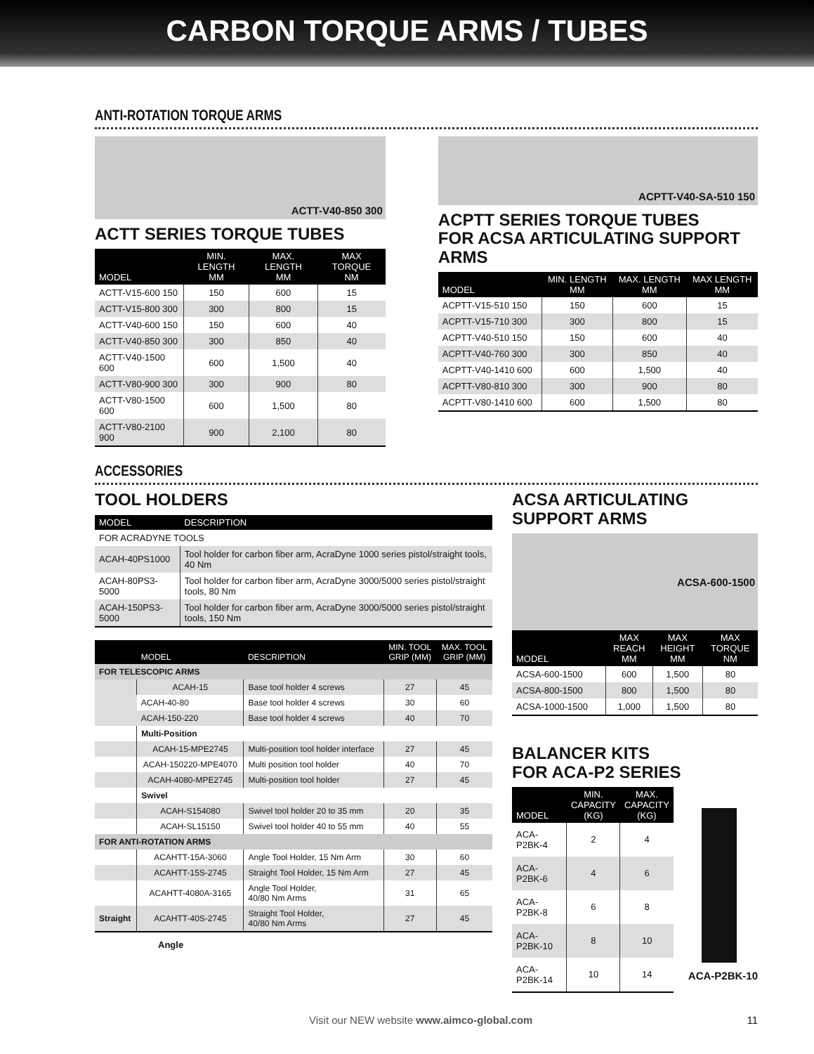CARBON TORQUE ARMS / TUBES
ANTI-ROTATION TORQUE ARMS
ACTT-V40-850 300
ACTT SERIES TORQUE TUBES
| MODEL | MIN. LENGTH MM | MAX. LENGTH MM | MAX TORQUE NM |
| --- | --- | --- | --- |
| ACTT-V15-600 150 | 150 | 600 | 15 |
| ACTT-V15-800 300 | 300 | 800 | 15 |
| ACTT-V40-600 150 | 150 | 600 | 40 |
| ACTT-V40-850 300 | 300 | 850 | 40 |
| ACTT-V40-1500 600 | 600 | 1,500 | 40 |
| ACTT-V80-900 300 | 300 | 900 | 80 |
| ACTT-V80-1500 600 | 600 | 1,500 | 80 |
| ACTT-V80-2100 900 | 900 | 2,100 | 80 |
ACPTT-V40-SA-510 150
ACPTT SERIES TORQUE TUBES
FOR ACSA ARTICULATING SUPPORT ARMS
| MODEL | MIN. LENGTH MM | MAX. LENGTH MM | MAX LENGTH MM |
| --- | --- | --- | --- |
| ACPTT-V15-510 150 | 150 | 600 | 15 |
| ACPTT-V15-710 300 | 300 | 800 | 15 |
| ACPTT-V40-510 150 | 150 | 600 | 40 |
| ACPTT-V40-760 300 | 300 | 850 | 40 |
| ACPTT-V40-1410 600 | 600 | 1,500 | 40 |
| ACPTT-V80-810 300 | 300 | 900 | 80 |
| ACPTT-V80-1410 600 | 600 | 1,500 | 80 |
ACCESSORIES
TOOL HOLDERS
| MODEL | DESCRIPTION |
| --- | --- |
| FOR ACRADYNE TOOLS | |
| ACAH-40PS1000 | Tool holder for carbon fiber arm, AcraDyne 1000 series pistol/straight tools, 40 Nm |
| ACAH-80PS3-5000 | Tool holder for carbon fiber arm, AcraDyne 3000/5000 series pistol/straight tools, 80 Nm |
| ACAH-150PS3-5000 | Tool holder for carbon fiber arm, AcraDyne 3000/5000 series pistol/straight tools, 150 Nm |
| | MODEL | DESCRIPTION | MIN. TOOL GRIP (MM) | MAX. TOOL GRIP (MM) |
| --- | --- | --- | --- | --- |
| FOR TELESCOPIC ARMS | | | | |
| | ACAH-15 | Base tool holder 4 screws | 27 | 45 |
| | ACAH-40-80 | Base tool holder 4 screws | 30 | 60 |
| | ACAH-150-220 | Base tool holder 4 screws | 40 | 70 |
| | Multi-Position | | | |
| | ACAH-15-MPE2745 | Multi-position tool holder interface | 27 | 45 |
| | ACAH-150220-MPE4070 | Multi position tool holder | 40 | 70 |
| | ACAH-4080-MPE2745 | Multi-position tool holder | 27 | 45 |
| | Swivel | | | |
| | ACAH-S154080 | Swivel tool holder 20 to 35 mm | 20 | 35 |
| | ACAH-SL15150 | Swivel tool holder 40 to 55 mm | 40 | 55 |
| FOR ANTI-ROTATION ARMS | | | | |
| | ACAHTT-15A-3060 | Angle Tool Holder, 15 Nm Arm | 30 | 60 |
| | ACAHTT-15S-2745 | Straight Tool Holder, 15 Nm Arm | 27 | 45 |
| | ACAHTT-4080A-3165 | Angle Tool Holder, 40/80 Nm Arms | 31 | 65 |
| Straight | ACAHTT-40S-2745 | Straight Tool Holder, 40/80 Nm Arms | 27 | 45 |
Angle
ACSA ARTICULATING
SUPPORT ARMS
ACSA-600-1500
| MODEL | MAX REACH MM | MAX HEIGHT MM | MAX TORQUE NM |
| --- | --- | --- | --- |
| ACSA-600-1500 | 600 | 1,500 | 80 |
| ACSA-800-1500 | 800 | 1,500 | 80 |
| ACSA-1000-1500 | 1,000 | 1,500 | 80 |
BALANCER KITS
FOR ACA-P2 SERIES
| MODEL | MIN. CAPACITY (KG) | MAX. CAPACITY (KG) |
| --- | --- | --- |
| ACA-P2BK-4 | 2 | 4 |
| ACA-P2BK-6 | 4 | 6 |
| ACA-P2BK-8 | 6 | 8 |
| ACA-P2BK-10 | 8 | 10 |
| ACA-P2BK-14 | 10 | 14 |
ACA-P2BK-10
Visit our NEW website www.aimco-global.com 11